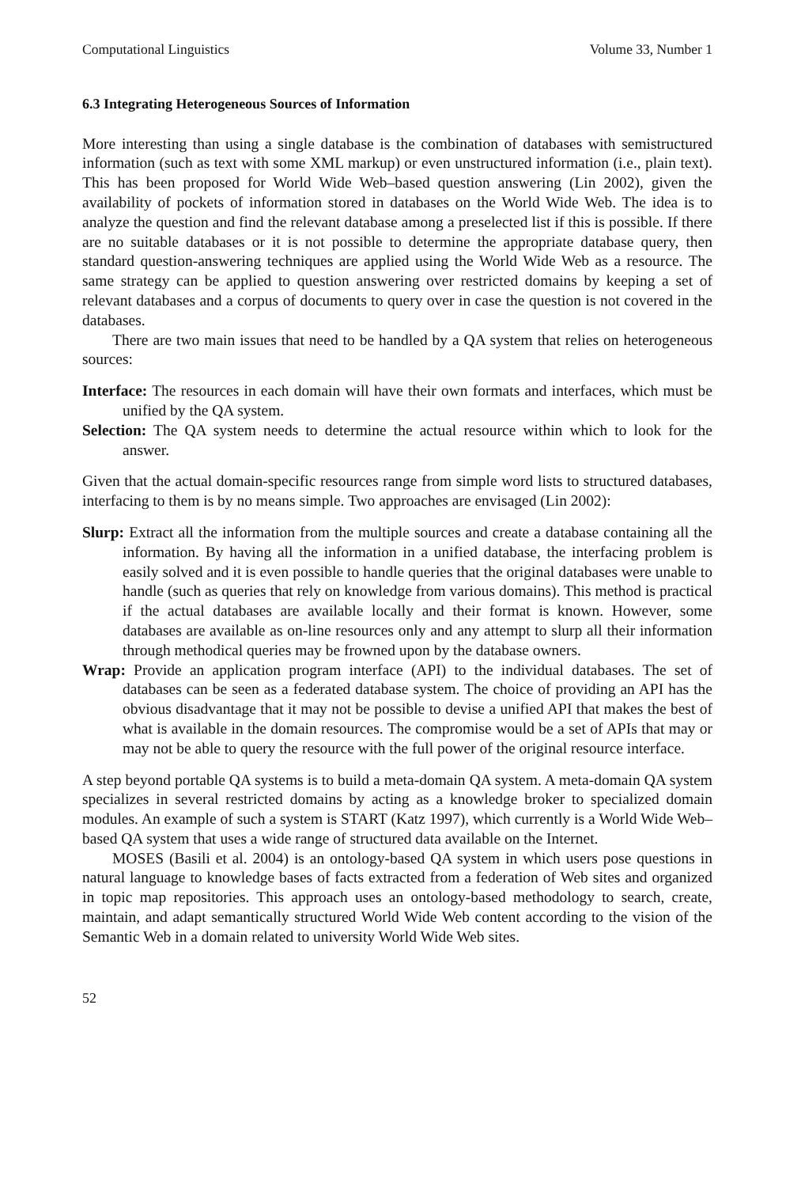Computational Linguistics Volume 33, Number 1
6.3 Integrating Heterogeneous Sources of Information
More interesting than using a single database is the combination of databases with semistructured information (such as text with some XML markup) or even unstructured information (i.e., plain text). This has been proposed for World Wide Web–based question answering (Lin 2002), given the availability of pockets of information stored in databases on the World Wide Web. The idea is to analyze the question and find the relevant database among a preselected list if this is possible. If there are no suitable databases or it is not possible to determine the appropriate database query, then standard question-answering techniques are applied using the World Wide Web as a resource. The same strategy can be applied to question answering over restricted domains by keeping a set of relevant databases and a corpus of documents to query over in case the question is not covered in the databases.
There are two main issues that need to be handled by a QA system that relies on heterogeneous sources:
Interface: The resources in each domain will have their own formats and interfaces, which must be unified by the QA system.
Selection: The QA system needs to determine the actual resource within which to look for the answer.
Given that the actual domain-specific resources range from simple word lists to structured databases, interfacing to them is by no means simple. Two approaches are envisaged (Lin 2002):
Slurp: Extract all the information from the multiple sources and create a database containing all the information. By having all the information in a unified database, the interfacing problem is easily solved and it is even possible to handle queries that the original databases were unable to handle (such as queries that rely on knowledge from various domains). This method is practical if the actual databases are available locally and their format is known. However, some databases are available as on-line resources only and any attempt to slurp all their information through methodical queries may be frowned upon by the database owners.
Wrap: Provide an application program interface (API) to the individual databases. The set of databases can be seen as a federated database system. The choice of providing an API has the obvious disadvantage that it may not be possible to devise a unified API that makes the best of what is available in the domain resources. The compromise would be a set of APIs that may or may not be able to query the resource with the full power of the original resource interface.
A step beyond portable QA systems is to build a meta-domain QA system. A meta-domain QA system specializes in several restricted domains by acting as a knowledge broker to specialized domain modules. An example of such a system is START (Katz 1997), which currently is a World Wide Web–based QA system that uses a wide range of structured data available on the Internet.
MOSES (Basili et al. 2004) is an ontology-based QA system in which users pose questions in natural language to knowledge bases of facts extracted from a federation of Web sites and organized in topic map repositories. This approach uses an ontology-based methodology to search, create, maintain, and adapt semantically structured World Wide Web content according to the vision of the Semantic Web in a domain related to university World Wide Web sites.
52